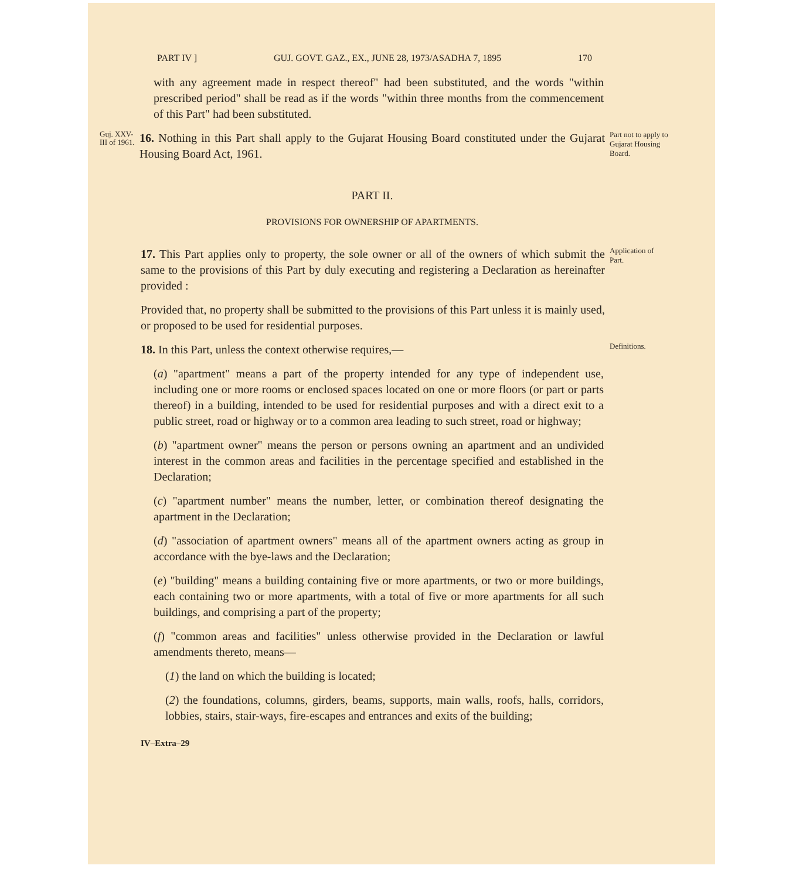PART IV ] GUJ. GOVT. GAZ., EX., JUNE 28, 1973/ASADHA 7, 1895 170
with any agreement made in respect thereof" had been substituted, and the words "within prescribed period" shall be read as if the words "within three months from the commencement of this Part" had been substituted.
Guj. XXV- III of 1961.
16. Nothing in this Part shall apply to the Gujarat Housing Board constituted under the Gujarat Housing Board Act, 1961.
Part not to apply to Gujarat Housing Board.
PART II.
PROVISIONS FOR OWNERSHIP OF APARTMENTS.
17. This Part applies only to property, the sole owner or all of the owners of which submit the same to the provisions of this Part by duly executing and registering a Declaration as hereinafter provided :
Provided that, no property shall be submitted to the provisions of this Part unless it is mainly used, or proposed to be used for residential purposes.
Application of Part.
18. In this Part, unless the context otherwise requires,—
Definitions.
(a) "apartment" means a part of the property intended for any type of independent use, including one or more rooms or enclosed spaces located on one or more floors (or part or parts thereof) in a building, intended to be used for residential purposes and with a direct exit to a public street, road or highway or to a common area leading to such street, road or highway;
(b) "apartment owner" means the person or persons owning an apartment and an undivided interest in the common areas and facilities in the percentage specified and established in the Declaration;
(c) "apartment number" means the number, letter, or combination thereof designating the apartment in the Declaration;
(d) "association of apartment owners" means all of the apartment owners acting as group in accordance with the bye-laws and the Declaration;
(e) "building" means a building containing five or more apartments, or two or more buildings, each containing two or more apartments, with a total of five or more apartments for all such buildings, and comprising a part of the property;
(f) "common areas and facilities" unless otherwise provided in the Declaration or lawful amendments thereto, means—
(1) the land on which the building is located;
(2) the foundations, columns, girders, beams, supports, main walls, roofs, halls, corridors, lobbies, stairs, stair-ways, fire-escapes and entrances and exits of the building;
IV–Extra–29